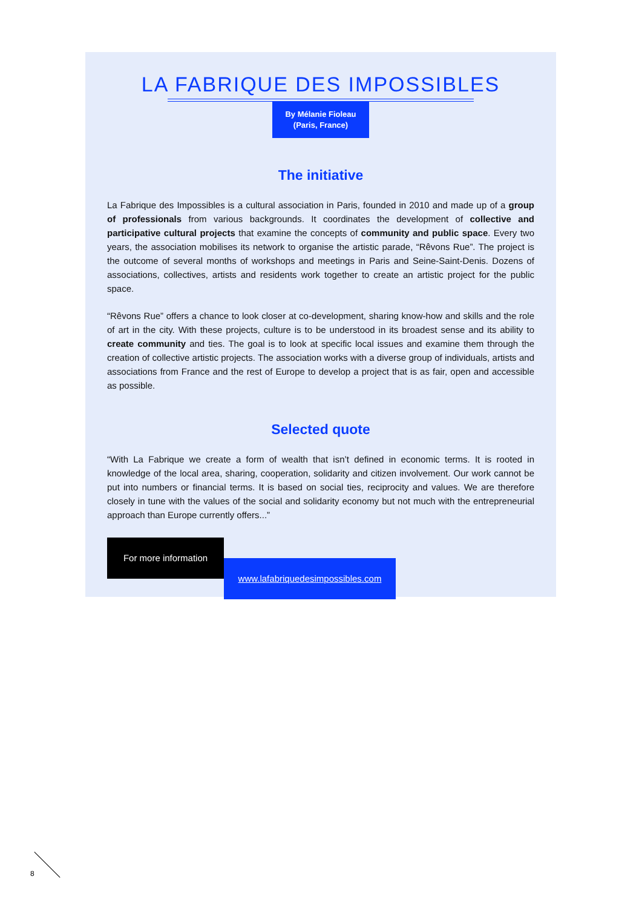LA FABRIQUE DES IMPOSSIBLES
By Mélanie Fioleau
(Paris, France)
The initiative
La Fabrique des Impossibles is a cultural association in Paris, founded in 2010 and made up of a group of professionals from various backgrounds. It coordinates the development of collective and participative cultural projects that examine the concepts of community and public space. Every two years, the association mobilises its network to organise the artistic parade, “Rêvons Rue”. The project is the outcome of several months of workshops and meetings in Paris and Seine-Saint-Denis. Dozens of associations, collectives, artists and residents work together to create an artistic project for the public space.
“Rêvons Rue” offers a chance to look closer at co-development, sharing know-how and skills and the role of art in the city. With these projects, culture is to be understood in its broadest sense and its ability to create community and ties. The goal is to look at specific local issues and examine them through the creation of collective artistic projects. The association works with a diverse group of individuals, artists and associations from France and the rest of Europe to develop a project that is as fair, open and accessible as possible.
Selected quote
“With La Fabrique we create a form of wealth that isn’t defined in economic terms. It is rooted in knowledge of the local area, sharing, cooperation, solidarity and citizen involvement. Our work cannot be put into numbers or financial terms. It is based on social ties, reciprocity and values. We are therefore closely in tune with the values of the social and solidarity economy but not much with the entrepreneurial approach than Europe currently offers...”
For more information
www.lafabriquedesimpossibles.com
8